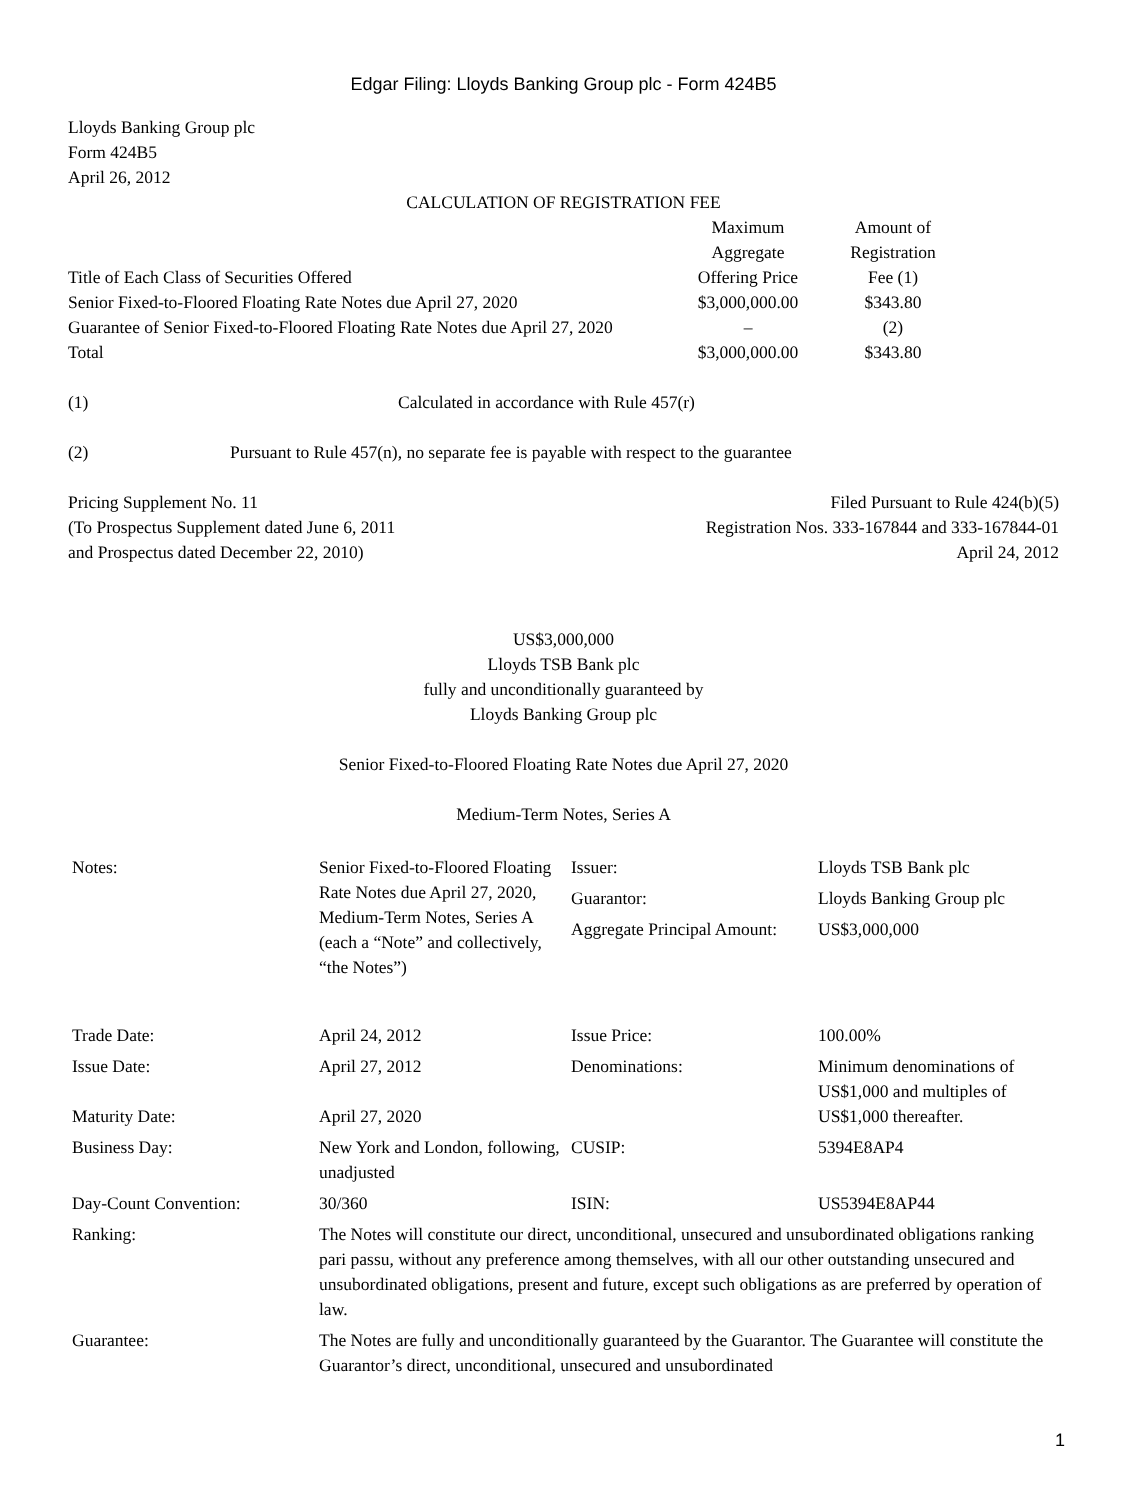Edgar Filing: Lloyds Banking Group plc - Form 424B5
Lloyds Banking Group plc
Form 424B5
April 26, 2012
CALCULATION OF REGISTRATION FEE
| Title of Each Class of Securities Offered | Maximum Aggregate Offering Price | Amount of Registration Fee (1) |
| Senior Fixed-to-Floored Floating Rate Notes due April 27, 2020 | $3,000,000.00 | $343.80 |
| Guarantee of Senior Fixed-to-Floored Floating Rate Notes due April 27, 2020 | – | (2) |
| Total | $3,000,000.00 | $343.80 |
(1) Calculated in accordance with Rule 457(r)
(2) Pursuant to Rule 457(n), no separate fee is payable with respect to the guarantee
Pricing Supplement No. 11
(To Prospectus Supplement dated June 6, 2011
and Prospectus dated December 22, 2010)
Filed Pursuant to Rule 424(b)(5)
Registration Nos. 333-167844 and 333-167844-01
April 24, 2012
US$3,000,000
Lloyds TSB Bank plc
fully and unconditionally guaranteed by
Lloyds Banking Group plc
Senior Fixed-to-Floored Floating Rate Notes due April 27, 2020
Medium-Term Notes, Series A
| Notes: | Senior Fixed-to-Floored Floating Rate Notes due April 27, 2020, Medium-Term Notes, Series A (each a “Note” and collectively, “the Notes”) | Issuer: | Lloyds TSB Bank plc |
| | | Guarantor: | Lloyds Banking Group plc |
| | | Aggregate Principal Amount: | US$3,000,000 |
| Trade Date: | April 24, 2012 | Issue Price: | 100.00% |
| Issue Date: Maturity Date: | April 27, 2012 April 27, 2020 | Denominations: | Minimum denominations of US$1,000 and multiples of US$1,000 thereafter. |
| Business Day: | New York and London, following, unadjusted | CUSIP: | 5394E8AP4 |
| Day-Count Convention: | 30/360 | ISIN: | US5394E8AP44 |
| Ranking: | The Notes will constitute our direct, unconditional, unsecured and unsubordinated obligations ranking pari passu, without any preference among themselves, with all our other outstanding unsecured and unsubordinated obligations, present and future, except such obligations as are preferred by operation of law. | | |
| Guarantee: | The Notes are fully and unconditionally guaranteed by the Guarantor. The Guarantee will constitute the Guarantor’s direct, unconditional, unsecured and unsubordinated | | |
1